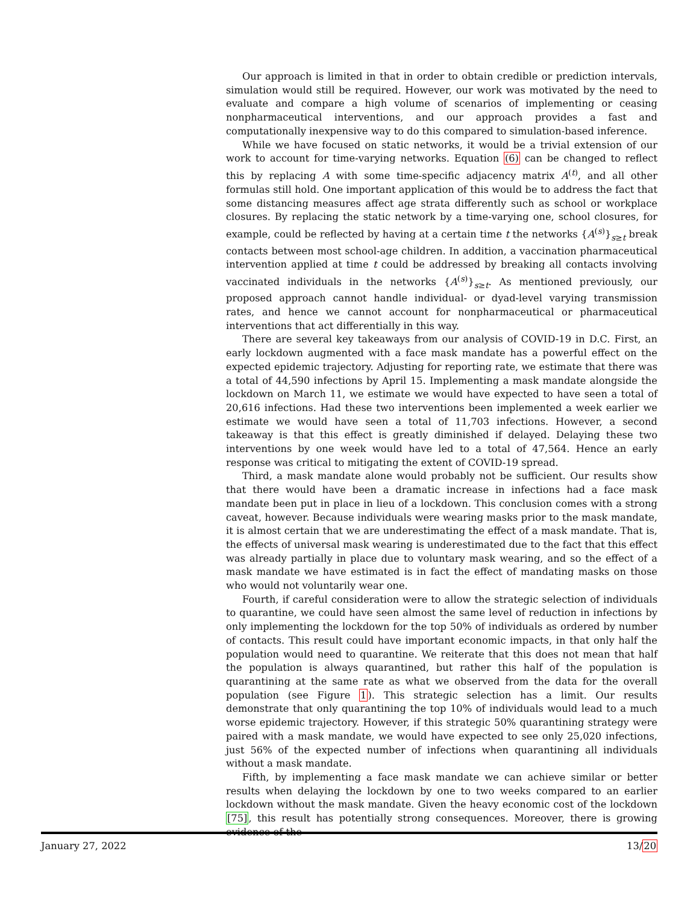Our approach is limited in that in order to obtain credible or prediction intervals, simulation would still be required. However, our work was motivated by the need to evaluate and compare a high volume of scenarios of implementing or ceasing nonpharmaceutical interventions, and our approach provides a fast and computationally inexpensive way to do this compared to simulation-based inference.
While we have focused on static networks, it would be a trivial extension of our work to account for time-varying networks. Equation (6) can be changed to reflect this by replacing A with some time-specific adjacency matrix A<sup>(t)</sup>, and all other formulas still hold. One important application of this would be to address the fact that some distancing measures affect age strata differently such as school or workplace closures. By replacing the static network by a time-varying one, school closures, for example, could be reflected by having at a certain time t the networks {A<sup>(s)</sup>}<sub>s≥t</sub> break contacts between most school-age children. In addition, a vaccination pharmaceutical intervention applied at time t could be addressed by breaking all contacts involving vaccinated individuals in the networks {A<sup>(s)</sup>}<sub>s≥t</sub>. As mentioned previously, our proposed approach cannot handle individual- or dyad-level varying transmission rates, and hence we cannot account for nonpharmaceutical or pharmaceutical interventions that act differentially in this way.
There are several key takeaways from our analysis of COVID-19 in D.C. First, an early lockdown augmented with a face mask mandate has a powerful effect on the expected epidemic trajectory. Adjusting for reporting rate, we estimate that there was a total of 44,590 infections by April 15. Implementing a mask mandate alongside the lockdown on March 11, we estimate we would have expected to have seen a total of 20,616 infections. Had these two interventions been implemented a week earlier we estimate we would have seen a total of 11,703 infections. However, a second takeaway is that this effect is greatly diminished if delayed. Delaying these two interventions by one week would have led to a total of 47,564. Hence an early response was critical to mitigating the extent of COVID-19 spread.
Third, a mask mandate alone would probably not be sufficient. Our results show that there would have been a dramatic increase in infections had a face mask mandate been put in place in lieu of a lockdown. This conclusion comes with a strong caveat, however. Because individuals were wearing masks prior to the mask mandate, it is almost certain that we are underestimating the effect of a mask mandate. That is, the effects of universal mask wearing is underestimated due to the fact that this effect was already partially in place due to voluntary mask wearing, and so the effect of a mask mandate we have estimated is in fact the effect of mandating masks on those who would not voluntarily wear one.
Fourth, if careful consideration were to allow the strategic selection of individuals to quarantine, we could have seen almost the same level of reduction in infections by only implementing the lockdown for the top 50% of individuals as ordered by number of contacts. This result could have important economic impacts, in that only half the population would need to quarantine. We reiterate that this does not mean that half the population is always quarantined, but rather this half of the population is quarantining at the same rate as what we observed from the data for the overall population (see Figure 1). This strategic selection has a limit. Our results demonstrate that only quarantining the top 10% of individuals would lead to a much worse epidemic trajectory. However, if this strategic 50% quarantining strategy were paired with a mask mandate, we would have expected to see only 25,020 infections, just 56% of the expected number of infections when quarantining all individuals without a mask mandate.
Fifth, by implementing a face mask mandate we can achieve similar or better results when delaying the lockdown by one to two weeks compared to an earlier lockdown without the mask mandate. Given the heavy economic cost of the lockdown [75], this result has potentially strong consequences. Moreover, there is growing evidence of the
January 27, 2022 13/20